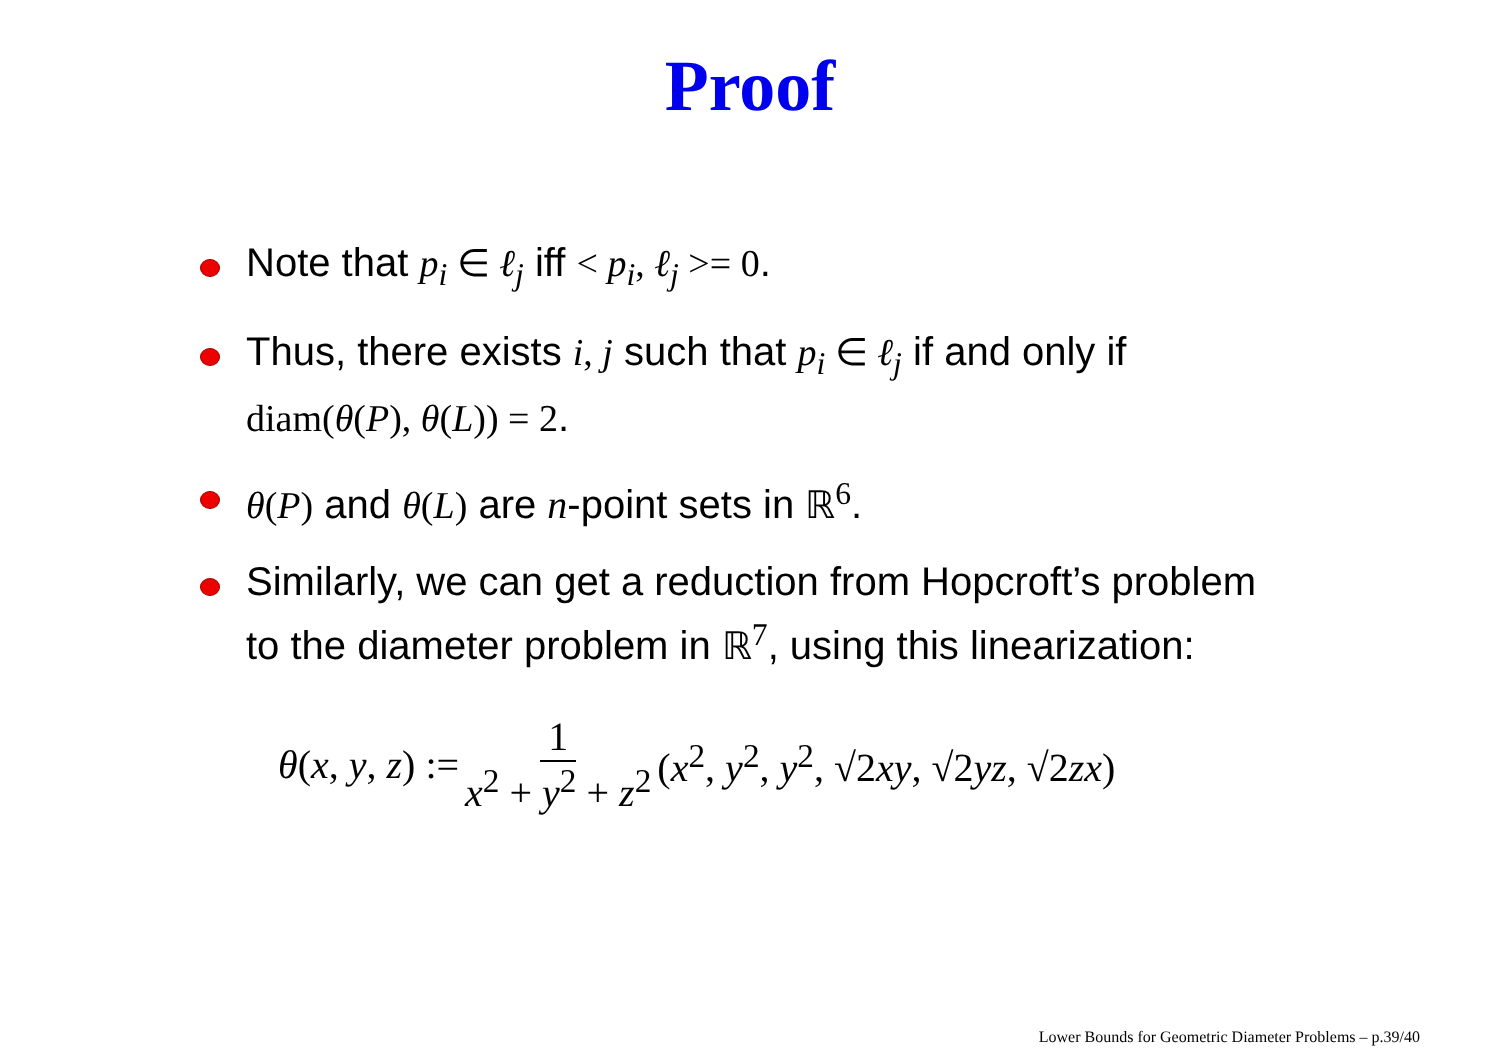Proof
Note that p<sub>i</sub> ∈ ℓ<sub>j</sub> iff < p<sub>i</sub>, ℓ<sub>j</sub> >= 0.
Thus, there exists i, j such that p<sub>i</sub> ∈ ℓ<sub>j</sub> if and only if diam(θ(P), θ(L)) = 2.
θ(P) and θ(L) are n-point sets in ℝ<sup>6</sup>.
Similarly, we can get a reduction from Hopcroft’s problem to the diameter problem in ℝ<sup>7</sup>, using this linearization:
θ(x, y, z) := 1 x<sup>2</sup> + y<sup>2</sup> + z<sup>2</sup> (x<sup>2</sup>, y<sup>2</sup>, y<sup>2</sup>, √2xy, √2yz, √2zx)
Lower Bounds for Geometric Diameter Problems – p.39/40